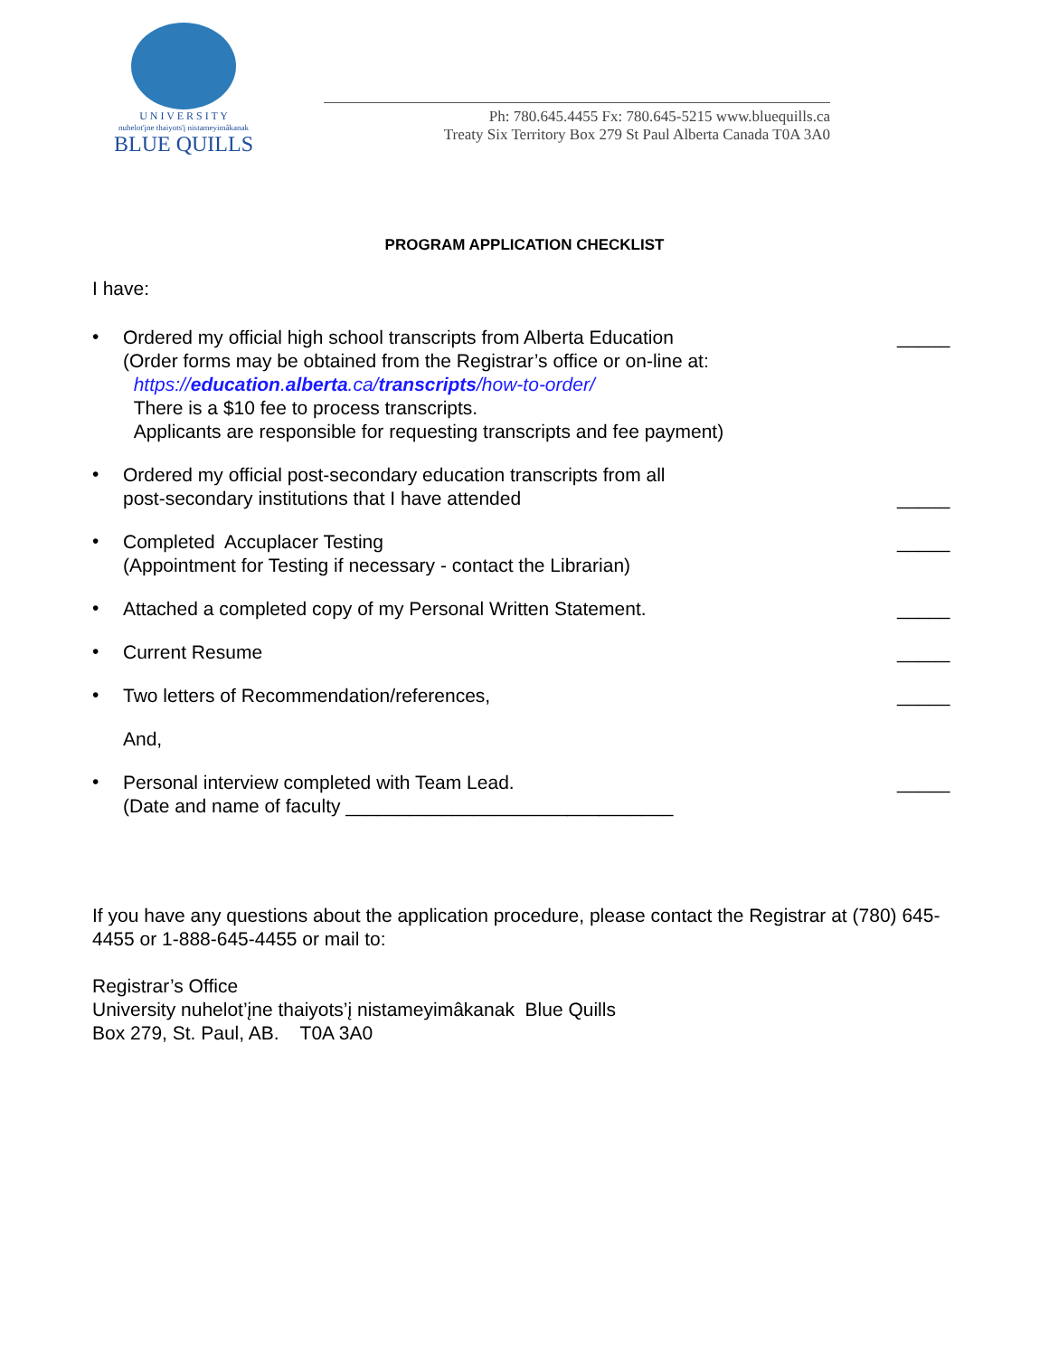U N I V E R S I T Y
nuhelot'įne thaiyots'į nistameyimâkanak
BLUE QUILLS
Ph: 780.645.4455 Fx: 780.645-5215 www.bluequills.ca
Treaty Six Territory Box 279 St Paul Alberta Canada T0A 3A0
PROGRAM APPLICATION CHECKLIST
I have:
•
Ordered my official high school transcripts from Alberta Education
(Order forms may be obtained from the Registrar’s office or on-line at:
https://education.alberta.ca/transcripts/how-to-order/
There is a $10 fee to process transcripts.
Applicants are responsible for requesting transcripts and fee payment)
_____
•
Ordered my official post-secondary education transcripts from all
post-secondary institutions that I have attended
_____
•
Completed Accuplacer Testing
(Appointment for Testing if necessary - contact the Librarian)
_____
•
Attached a completed copy of my Personal Written Statement.
_____
•
Current Resume _____
•
Two letters of Recommendation/references,
_____
And,
•
Personal interview completed with Team Lead.
(Date and name of faculty _______________________________
_____
If you have any questions about the application procedure, please contact the Registrar at (780) 645-4455 or 1-888-645-4455 or mail to:
Registrar’s Office
University nuhelot’įne thaiyots’į nistameyimâkanak Blue Quills
Box 279, St. Paul, AB. T0A 3A0